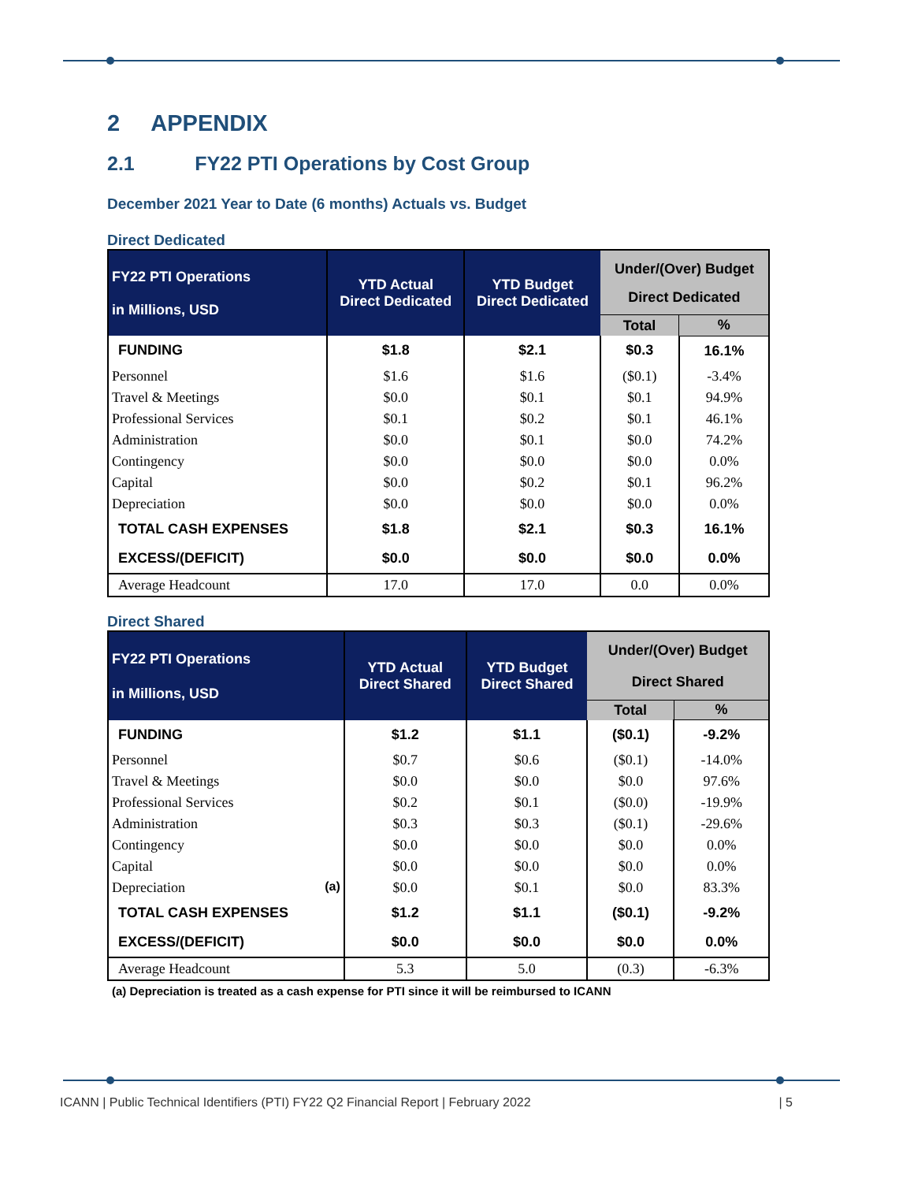2 APPENDIX
2.1 FY22 PTI Operations by Cost Group
December 2021 Year to Date (6 months) Actuals vs. Budget
Direct Dedicated
| FY22 PTI Operations in Millions, USD | YTD Actual Direct Dedicated | YTD Budget Direct Dedicated | Under/(Over) Budget Direct Dedicated | |
| --- | --- | --- | --- | --- |
| | | | Total | % |
| FUNDING | $1.8 | $2.1 | $0.3 | 16.1% |
| Personnel | $1.6 | $1.6 | ($0.1) | -3.4% |
| Travel & Meetings | $0.0 | $0.1 | $0.1 | 94.9% |
| Professional Services | $0.1 | $0.2 | $0.1 | 46.1% |
| Administration | $0.0 | $0.1 | $0.0 | 74.2% |
| Contingency | $0.0 | $0.0 | $0.0 | 0.0% |
| Capital | $0.0 | $0.2 | $0.1 | 96.2% |
| Depreciation | $0.0 | $0.0 | $0.0 | 0.0% |
| TOTAL CASH EXPENSES | $1.8 | $2.1 | $0.3 | 16.1% |
| EXCESS/(DEFICIT) | $0.0 | $0.0 | $0.0 | 0.0% |
| Average Headcount | 17.0 | 17.0 | 0.0 | 0.0% |
Direct Shared
| FY22 PTI Operations in Millions, USD | YTD Actual Direct Shared | YTD Budget Direct Shared | Under/(Over) Budget Direct Shared | |
| --- | --- | --- | --- | --- |
| | | | Total | % |
| FUNDING | $1.2 | $1.1 | ($0.1) | -9.2% |
| Personnel | $0.7 | $0.6 | ($0.1) | -14.0% |
| Travel & Meetings | $0.0 | $0.0 | $0.0 | 97.6% |
| Professional Services | $0.2 | $0.1 | ($0.0) | -19.9% |
| Administration | $0.3 | $0.3 | ($0.1) | -29.6% |
| Contingency | $0.0 | $0.0 | $0.0 | 0.0% |
| Capital | $0.0 | $0.0 | $0.0 | 0.0% |
| Depreciation (a) | $0.0 | $0.1 | $0.0 | 83.3% |
| TOTAL CASH EXPENSES | $1.2 | $1.1 | ($0.1) | -9.2% |
| EXCESS/(DEFICIT) | $0.0 | $0.0 | $0.0 | 0.0% |
| Average Headcount | 5.3 | 5.0 | (0.3) | -6.3% |
(a) Depreciation is treated as a cash expense for PTI since it will be reimbursed to ICANN
ICANN | Public Technical Identifiers (PTI) FY22 Q2 Financial Report | February 2022 | 5